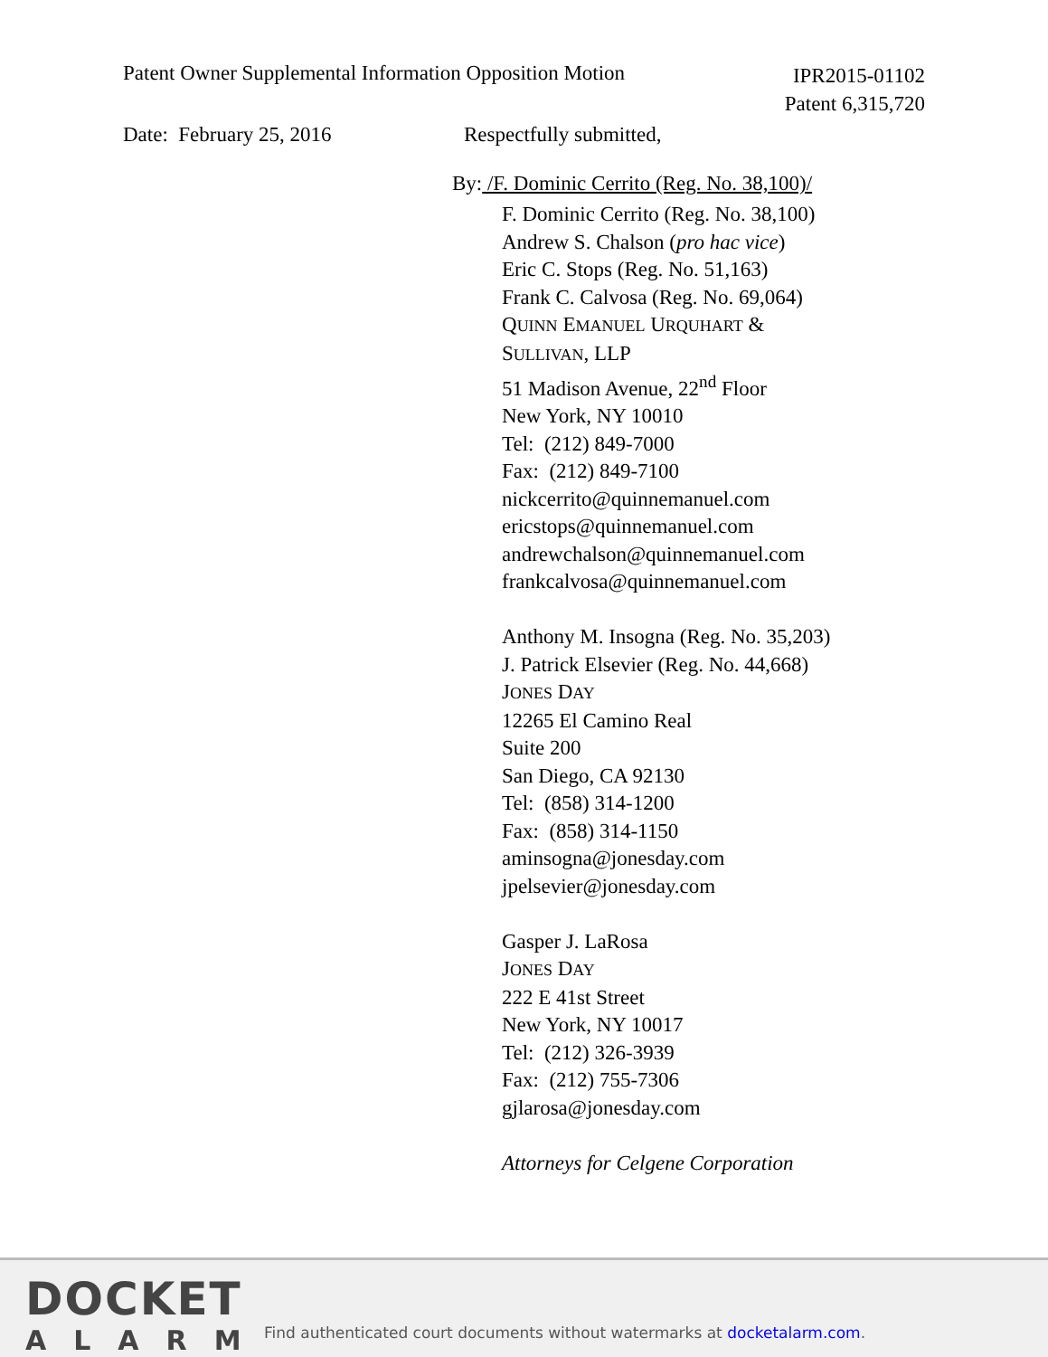Patent Owner Supplemental Information Opposition Motion
IPR2015-01102
Patent 6,315,720
Date: February 25, 2016 Respectfully submitted,
By: /F. Dominic Cerrito (Reg. No. 38,100)/
F. Dominic Cerrito (Reg. No. 38,100)
Andrew S. Chalson (pro hac vice)
Eric C. Stops (Reg. No. 51,163)
Frank C. Calvosa (Reg. No. 69,064)
QUINN EMANUEL URQUHART &
SULLIVAN, LLP
51 Madison Avenue, 22<sup>nd</sup> Floor
New York, NY 10010
Tel: (212) 849-7000
Fax: (212) 849-7100
nickcerrito@quinnemanuel.com
ericstops@quinnemanuel.com
andrewchalson@quinnemanuel.com
frankcalvosa@quinnemanuel.com
Anthony M. Insogna (Reg. No. 35,203)
J. Patrick Elsevier (Reg. No. 44,668)
JONES DAY
12265 El Camino Real
Suite 200
San Diego, CA 92130
Tel: (858) 314-1200
Fax: (858) 314-1150
aminsogna@jonesday.com
jpelsevier@jonesday.com
Gasper J. LaRosa
JONES DAY
222 E 41st Street
New York, NY 10017
Tel: (212) 326-3939
Fax: (212) 755-7306
gjlarosa@jonesday.com
Attorneys for Celgene Corporation
DOCKET
ALARM
Find authenticated court documents without watermarks at docketalarm.com.